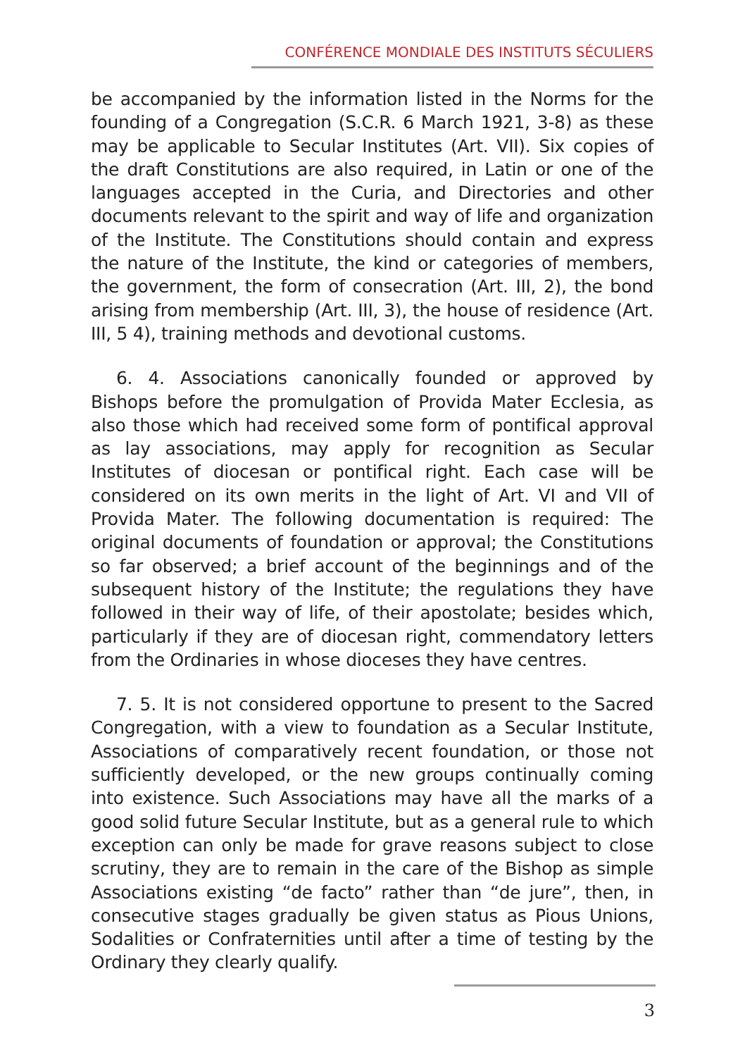CONFÉRENCE MONDIALE DES INSTITUTS SÉCULIERS
be accompanied by the information listed in the Norms for the founding of a Congregation (S.C.R. 6 March 1921, 3-8) as these may be applicable to Secular Institutes (Art. VII). Six copies of the draft Constitutions are also required, in Latin or one of the languages accepted in the Curia, and Directories and other documents relevant to the spirit and way of life and organization of the Institute. The Constitutions should contain and express the nature of the Institute, the kind or categories of members, the government, the form of consecration (Art. III, 2), the bond arising from membership (Art. III, 3), the house of residence (Art. III, 5 4), training methods and devotional customs.
6. 4. Associations canonically founded or approved by Bishops before the promulgation of Provida Mater Ecclesia, as also those which had received some form of pontifical approval as lay associations, may apply for recognition as Secular Institutes of diocesan or pontifical right. Each case will be considered on its own merits in the light of Art. VI and VII of Provida Mater. The following documentation is required: The original documents of foundation or approval; the Constitutions so far observed; a brief account of the beginnings and of the subsequent history of the Institute; the regulations they have followed in their way of life, of their apostolate; besides which, particularly if they are of diocesan right, commendatory letters from the Ordinaries in whose dioceses they have centres.
7. 5. It is not considered opportune to present to the Sacred Congregation, with a view to foundation as a Secular Institute, Associations of comparatively recent foundation, or those not sufficiently developed, or the new groups continually coming into existence. Such Associations may have all the marks of a good solid future Secular Institute, but as a general rule to which exception can only be made for grave reasons subject to close scrutiny, they are to remain in the care of the Bishop as simple Associations existing “de facto” rather than “de jure”, then, in consecutive stages gradually be given status as Pious Unions, Sodalities or Confraternities until after a time of testing by the Ordinary they clearly qualify.
3